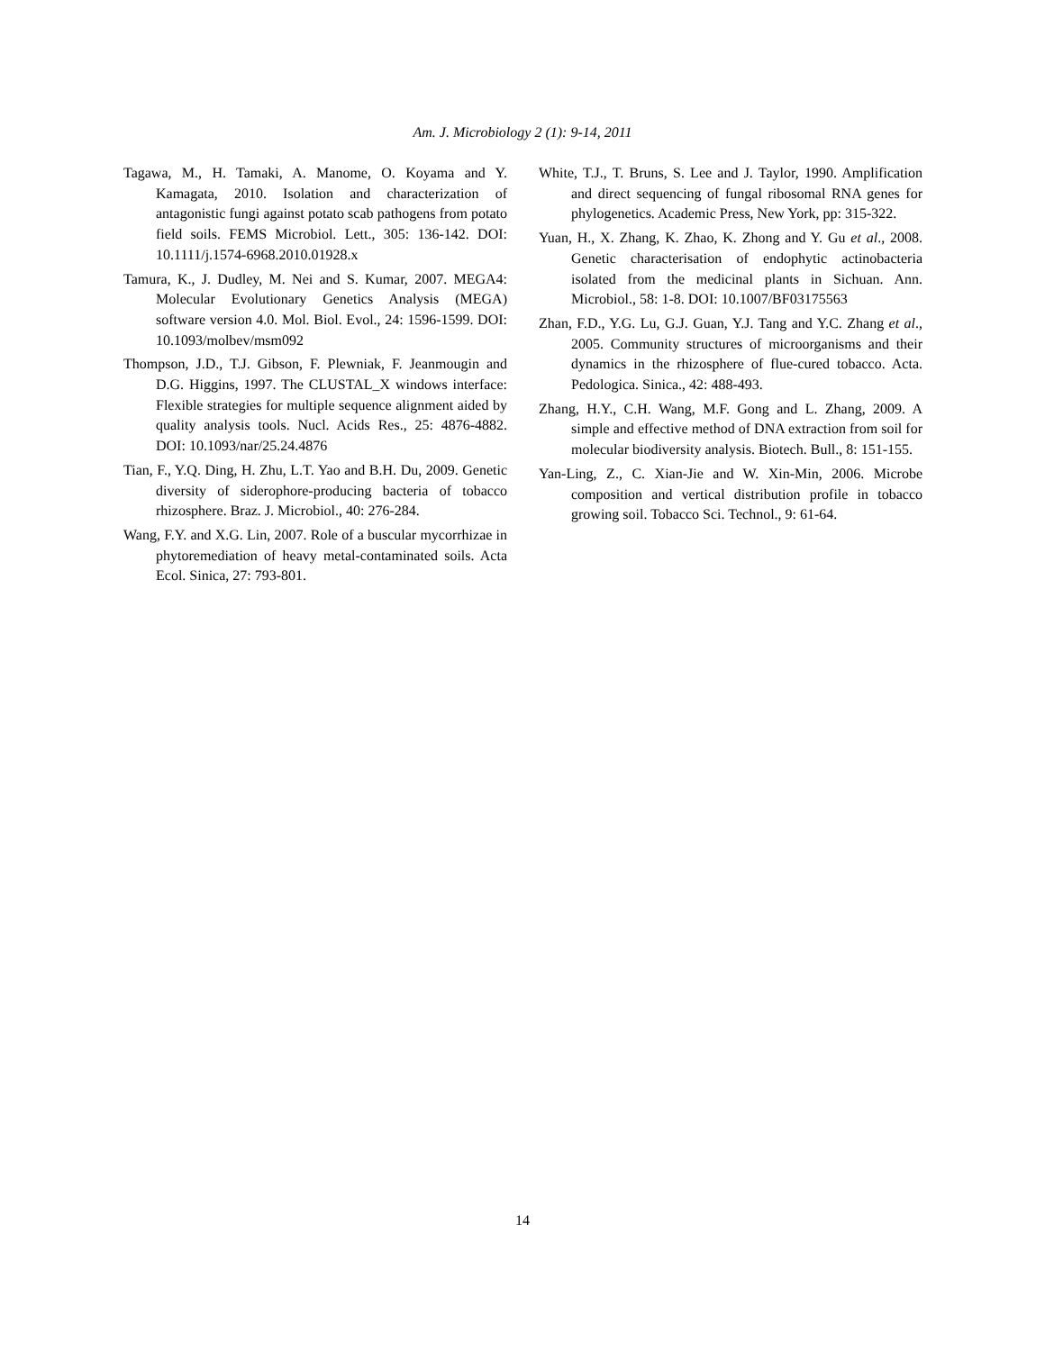Am. J. Microbiology 2 (1): 9-14, 2011
Tagawa, M., H. Tamaki, A. Manome, O. Koyama and Y. Kamagata, 2010. Isolation and characterization of antagonistic fungi against potato scab pathogens from potato field soils. FEMS Microbiol. Lett., 305: 136-142. DOI: 10.1111/j.1574-6968.2010.01928.x
Tamura, K., J. Dudley, M. Nei and S. Kumar, 2007. MEGA4: Molecular Evolutionary Genetics Analysis (MEGA) software version 4.0. Mol. Biol. Evol., 24: 1596-1599. DOI: 10.1093/molbev/msm092
Thompson, J.D., T.J. Gibson, F. Plewniak, F. Jeanmougin and D.G. Higgins, 1997. The CLUSTAL_X windows interface: Flexible strategies for multiple sequence alignment aided by quality analysis tools. Nucl. Acids Res., 25: 4876-4882. DOI: 10.1093/nar/25.24.4876
Tian, F., Y.Q. Ding, H. Zhu, L.T. Yao and B.H. Du, 2009. Genetic diversity of siderophore-producing bacteria of tobacco rhizosphere. Braz. J. Microbiol., 40: 276-284.
Wang, F.Y. and X.G. Lin, 2007. Role of a buscular mycorrhizae in phytoremediation of heavy metal-contaminated soils. Acta Ecol. Sinica, 27: 793-801.
White, T.J., T. Bruns, S. Lee and J. Taylor, 1990. Amplification and direct sequencing of fungal ribosomal RNA genes for phylogenetics. Academic Press, New York, pp: 315-322.
Yuan, H., X. Zhang, K. Zhao, K. Zhong and Y. Gu et al., 2008. Genetic characterisation of endophytic actinobacteria isolated from the medicinal plants in Sichuan. Ann. Microbiol., 58: 1-8. DOI: 10.1007/BF03175563
Zhan, F.D., Y.G. Lu, G.J. Guan, Y.J. Tang and Y.C. Zhang et al., 2005. Community structures of microorganisms and their dynamics in the rhizosphere of flue-cured tobacco. Acta. Pedologica. Sinica., 42: 488-493.
Zhang, H.Y., C.H. Wang, M.F. Gong and L. Zhang, 2009. A simple and effective method of DNA extraction from soil for molecular biodiversity analysis. Biotech. Bull., 8: 151-155.
Yan-Ling, Z., C. Xian-Jie and W. Xin-Min, 2006. Microbe composition and vertical distribution profile in tobacco growing soil. Tobacco Sci. Technol., 9: 61-64.
14